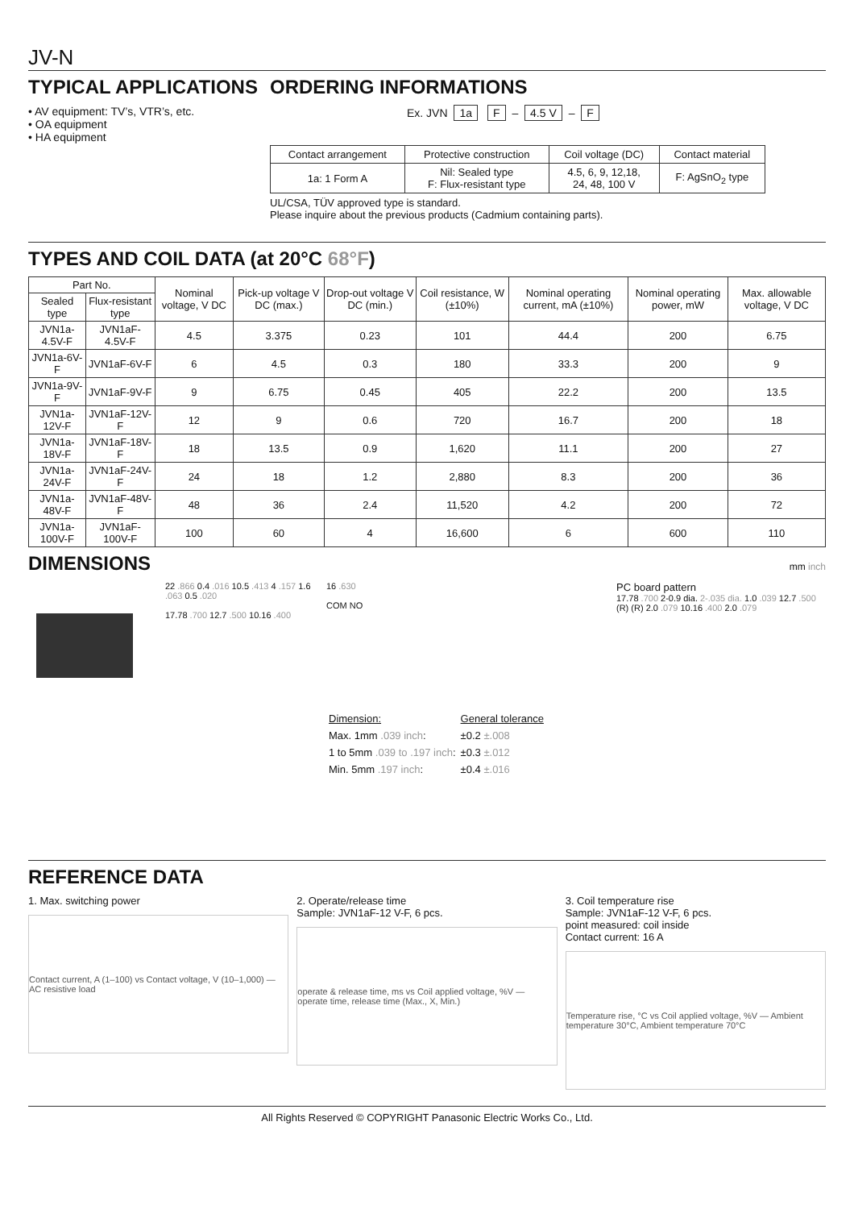JV-N
TYPICAL APPLICATIONS
• AV equipment: TV’s, VTR’s, etc.
• OA equipment
• HA equipment
ORDERING INFORMATIONS
Ex. JVN 1a F – 4.5 V – F
| Contact arrangement | Protective construction | Coil voltage (DC) | Contact material |
| --- | --- | --- | --- |
| 1a: 1 Form A | Nil: Sealed type F: Flux-resistant type | 4.5, 6, 9, 12,18, 24, 48, 100 V | F: AgSnO<sub>2</sub> type |
UL/CSA, TÜV approved type is standard.
Please inquire about the previous products (Cadmium containing parts).
TYPES AND COIL DATA (at 20°C 68°F)
| Part No. | | Nominal voltage, V DC | Pick-up voltage V DC (max.) | Drop-out voltage V DC (min.) | Coil resistance, W (±10%) | Nominal operating current, mA (±10%) | Nominal operating power, mW | Max. allowable voltage, V DC |
| --- | --- | --- | --- | --- | --- | --- | --- | --- |
| Sealed type | Flux-resistant type | | | | | | | |
| JVN1a-4.5V-F | JVN1aF-4.5V-F | 4.5 | 3.375 | 0.23 | 101 | 44.4 | 200 | 6.75 |
| JVN1a-6V-F | JVN1aF-6V-F | 6 | 4.5 | 0.3 | 180 | 33.3 | 200 | 9 |
| JVN1a-9V-F | JVN1aF-9V-F | 9 | 6.75 | 0.45 | 405 | 22.2 | 200 | 13.5 |
| JVN1a-12V-F | JVN1aF-12V-F | 12 | 9 | 0.6 | 720 | 16.7 | 200 | 18 |
| JVN1a-18V-F | JVN1aF-18V-F | 18 | 13.5 | 0.9 | 1,620 | 11.1 | 200 | 27 |
| JVN1a-24V-F | JVN1aF-24V-F | 24 | 18 | 1.2 | 2,880 | 8.3 | 200 | 36 |
| JVN1a-48V-F | JVN1aF-48V-F | 48 | 36 | 2.4 | 11,520 | 4.2 | 200 | 72 |
| JVN1a-100V-F | JVN1aF-100V-F | 100 | 60 | 4 | 16,600 | 6 | 600 | 110 |
DIMENSIONS
mm inch
22 .866 0.4 .016 10.5 .413 4 .157 1.6 .063 0.5 .020
17.78 .700 12.7 .500 10.16 .400
16 .630
COM NO
| Dimension: | General tolerance |
| Max. 1mm .039 inch : | ±0.2 ±.008 |
| 1 to 5mm .039 to .197 inch : | ±0.3 ±.012 |
| Min. 5mm .197 inch : | ±0.4 ±.016 |
PC board pattern
17.78 .700 2-0.9 dia. 2-.035 dia. 1.0 .039 12.7 .500 (R) (R) 2.0 .079 10.16 .400 2.0 .079
REFERENCE DATA
1. Max. switching power
Contact current, A (1–100) vs Contact voltage, V (10–1,000) — AC resistive load
2. Operate/release time
Sample: JVN1aF-12 V-F, 6 pcs.
operate & release time, ms vs Coil applied voltage, %V — operate time, release time (Max., X, Min.)
3. Coil temperature rise
Sample: JVN1aF-12 V-F, 6 pcs.
point measured: coil inside
Contact current: 16 A
Temperature rise, °C vs Coil applied voltage, %V — Ambient temperature 30°C, Ambient temperature 70°C
All Rights Reserved © COPYRIGHT Panasonic Electric Works Co., Ltd.